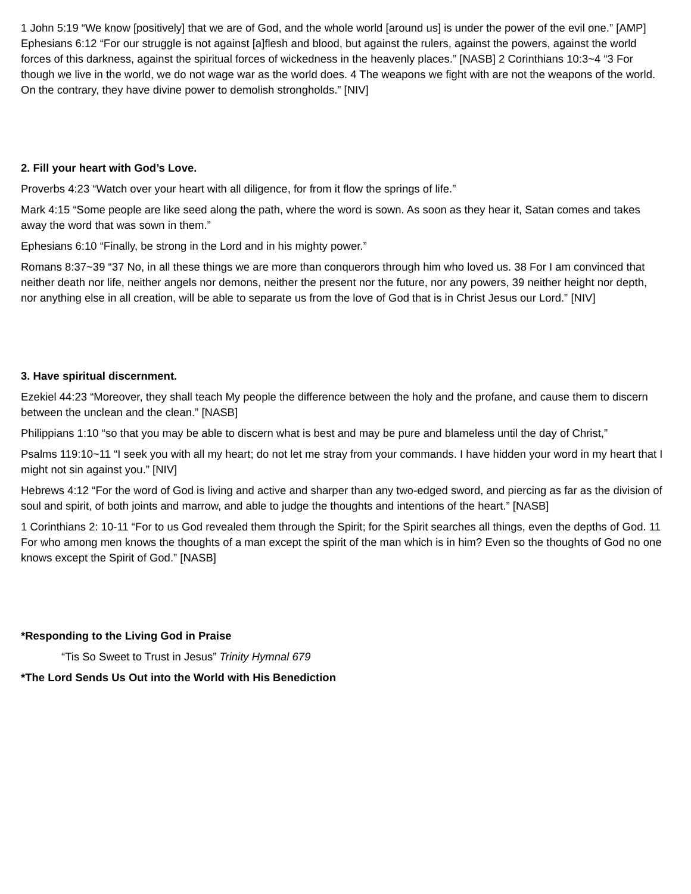1 John 5:19 “We know [positively] that we are of God, and the whole world [around us] is under the power of the evil one.” [AMP] Ephesians 6:12 “For our struggle is not against [a]flesh and blood, but against the rulers, against the powers, against the world forces of this darkness, against the spiritual forces of wickedness in the heavenly places.” [NASB] 2 Corinthians 10:3~4 “3 For though we live in the world, we do not wage war as the world does. 4 The weapons we fight with are not the weapons of the world. On the contrary, they have divine power to demolish strongholds.” [NIV]
2. Fill your heart with God’s Love.
Proverbs 4:23 “Watch over your heart with all diligence, for from it flow the springs of life.”
Mark 4:15 “Some people are like seed along the path, where the word is sown. As soon as they hear it, Satan comes and takes away the word that was sown in them.”
Ephesians 6:10 “Finally, be strong in the Lord and in his mighty power.”
Romans 8:37~39 “37 No, in all these things we are more than conquerors through him who loved us. 38 For I am convinced that neither death nor life, neither angels nor demons, neither the present nor the future, nor any powers, 39 neither height nor depth, nor anything else in all creation, will be able to separate us from the love of God that is in Christ Jesus our Lord.” [NIV]
3. Have spiritual discernment.
Ezekiel 44:23 “Moreover, they shall teach My people the difference between the holy and the profane, and cause them to discern between the unclean and the clean.” [NASB]
Philippians 1:10 “so that you may be able to discern what is best and may be pure and blameless until the day of Christ,”
Psalms 119:10~11 “I seek you with all my heart; do not let me stray from your commands. I have hidden your word in my heart that I might not sin against you.” [NIV]
Hebrews 4:12 “For the word of God is living and active and sharper than any two-edged sword, and piercing as far as the division of soul and spirit, of both joints and marrow, and able to judge the thoughts and intentions of the heart.” [NASB]
1 Corinthians 2: 10-11 “For to us God revealed them through the Spirit; for the Spirit searches all things, even the depths of God. 11 For who among men knows the thoughts of a man except the spirit of the man which is in him? Even so the thoughts of God no one knows except the Spirit of God.” [NASB]
*Responding to the Living God in Praise
“Tis So Sweet to Trust in Jesus” Trinity Hymnal 679
*The Lord Sends Us Out into the World with His Benediction